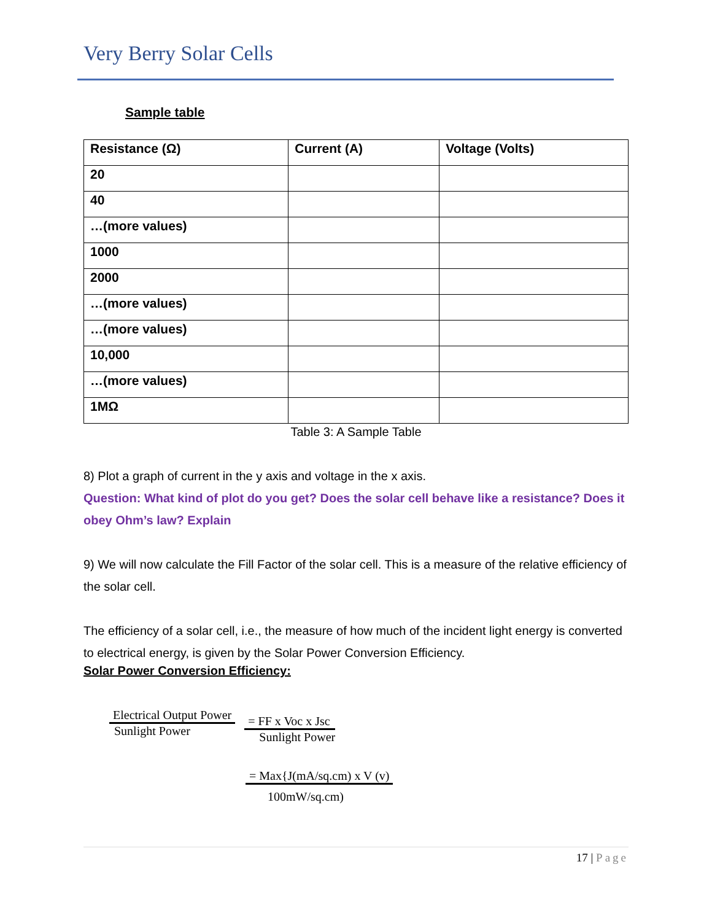Very Berry Solar Cells
Sample table
| Resistance (Ω) | Current (A) | Voltage (Volts) |
| --- | --- | --- |
| 20 | | |
| 40 | | |
| …(more values) | | |
| 1000 | | |
| 2000 | | |
| …(more values) | | |
| …(more values) | | |
| 10,000 | | |
| …(more values) | | |
| 1MΩ | | |
Table 3: A Sample Table
8) Plot a graph of current in the y axis and voltage in the x axis.
Question: What kind of plot do you get? Does the solar cell behave like a resistance? Does it obey Ohm’s law? Explain
9) We will now calculate the Fill Factor of the solar cell. This is a measure of the relative efficiency of the solar cell.
The efficiency of a solar cell, i.e., the measure of how much of the incident light energy is converted to electrical energy, is given by the Solar Power Conversion Efficiency.
Solar Power Conversion Efficiency:
Electrical Output Power
Sunlight Power
= FF x Voc x Jsc
Sunlight Power
= Max{J(mA/sq.cm) x V (v)
100mW/sq.cm)
17 | Page